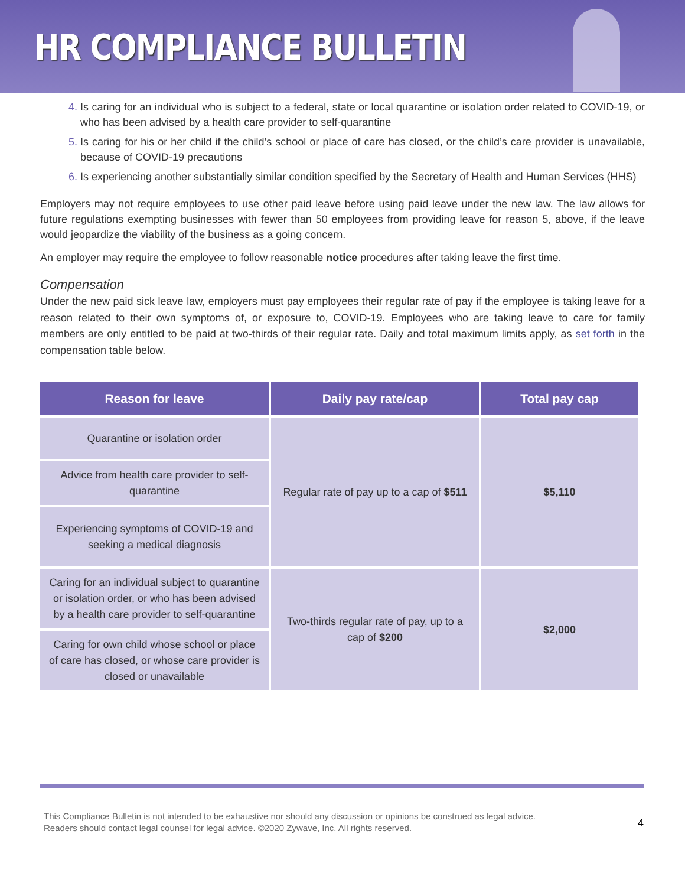HR COMPLIANCE BULLETIN
Is caring for an individual who is subject to a federal, state or local quarantine or isolation order related to COVID-19, or who has been advised by a health care provider to self-quarantine
Is caring for his or her child if the child’s school or place of care has closed, or the child’s care provider is unavailable, because of COVID-19 precautions
Is experiencing another substantially similar condition specified by the Secretary of Health and Human Services (HHS)
Employers may not require employees to use other paid leave before using paid leave under the new law. The law allows for future regulations exempting businesses with fewer than 50 employees from providing leave for reason 5, above, if the leave would jeopardize the viability of the business as a going concern.
An employer may require the employee to follow reasonable notice procedures after taking leave the first time.
Compensation
Under the new paid sick leave law, employers must pay employees their regular rate of pay if the employee is taking leave for a reason related to their own symptoms of, or exposure to, COVID-19. Employees who are taking leave to care for family members are only entitled to be paid at two-thirds of their regular rate. Daily and total maximum limits apply, as set forth in the compensation table below.
| Reason for leave | Daily pay rate/cap | Total pay cap |
| --- | --- | --- |
| Quarantine or isolation order | Regular rate of pay up to a cap of $511 | $5,110 |
| Advice from health care provider to self-quarantine | | |
| Experiencing symptoms of COVID-19 and seeking a medical diagnosis | | |
| Caring for an individual subject to quarantine or isolation order, or who has been advised by a health care provider to self-quarantine | Two-thirds regular rate of pay, up to a cap of $200 | $2,000 |
| Caring for own child whose school or place of care has closed, or whose care provider is closed or unavailable | | |
This Compliance Bulletin is not intended to be exhaustive nor should any discussion or opinions be construed as legal advice. Readers should contact legal counsel for legal advice. ©2020 Zywave, Inc. All rights reserved.
4